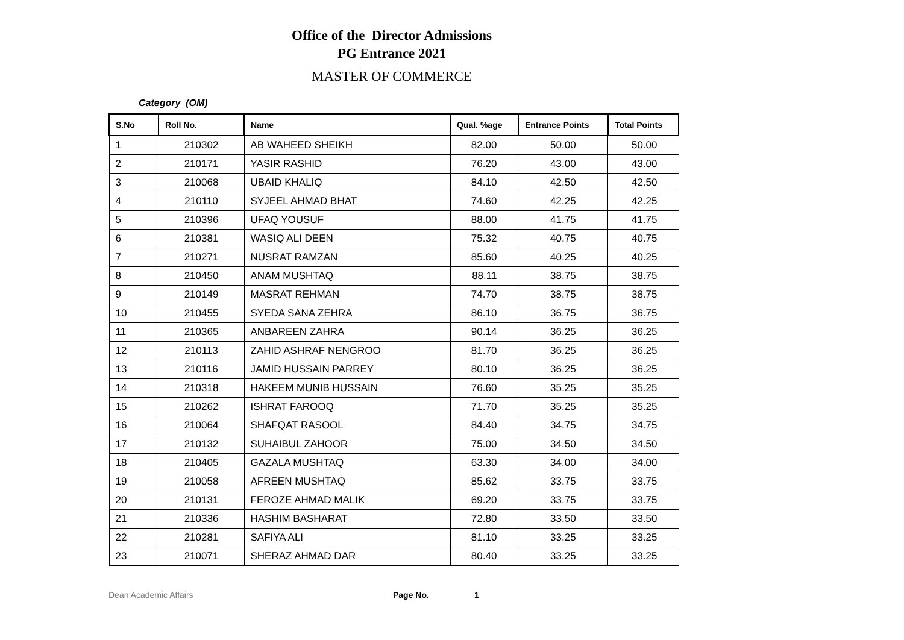Office of the Director Admissions
PG Entrance 2021
MASTER OF COMMERCE
Category (OM)
| S.No | Roll No. | Name | Qual. %age | Entrance Points | Total Points |
| --- | --- | --- | --- | --- | --- |
| 1 | 210302 | AB WAHEED SHEIKH | 82.00 | 50.00 | 50.00 |
| 2 | 210171 | YASIR RASHID | 76.20 | 43.00 | 43.00 |
| 3 | 210068 | UBAID KHALIQ | 84.10 | 42.50 | 42.50 |
| 4 | 210110 | SYJEEL AHMAD BHAT | 74.60 | 42.25 | 42.25 |
| 5 | 210396 | UFAQ YOUSUF | 88.00 | 41.75 | 41.75 |
| 6 | 210381 | WASIQ ALI DEEN | 75.32 | 40.75 | 40.75 |
| 7 | 210271 | NUSRAT RAMZAN | 85.60 | 40.25 | 40.25 |
| 8 | 210450 | ANAM MUSHTAQ | 88.11 | 38.75 | 38.75 |
| 9 | 210149 | MASRAT REHMAN | 74.70 | 38.75 | 38.75 |
| 10 | 210455 | SYEDA SANA ZEHRA | 86.10 | 36.75 | 36.75 |
| 11 | 210365 | ANBAREEN ZAHRA | 90.14 | 36.25 | 36.25 |
| 12 | 210113 | ZAHID ASHRAF NENGROO | 81.70 | 36.25 | 36.25 |
| 13 | 210116 | JAMID HUSSAIN PARREY | 80.10 | 36.25 | 36.25 |
| 14 | 210318 | HAKEEM MUNIB HUSSAIN | 76.60 | 35.25 | 35.25 |
| 15 | 210262 | ISHRAT FAROOQ | 71.70 | 35.25 | 35.25 |
| 16 | 210064 | SHAFQAT RASOOL | 84.40 | 34.75 | 34.75 |
| 17 | 210132 | SUHAIBUL ZAHOOR | 75.00 | 34.50 | 34.50 |
| 18 | 210405 | GAZALA MUSHTAQ | 63.30 | 34.00 | 34.00 |
| 19 | 210058 | AFREEN MUSHTAQ | 85.62 | 33.75 | 33.75 |
| 20 | 210131 | FEROZE AHMAD MALIK | 69.20 | 33.75 | 33.75 |
| 21 | 210336 | HASHIM BASHARAT | 72.80 | 33.50 | 33.50 |
| 22 | 210281 | SAFIYA ALI | 81.10 | 33.25 | 33.25 |
| 23 | 210071 | SHERAZ AHMAD DAR | 80.40 | 33.25 | 33.25 |
Dean Academic Affairs Page No. 1